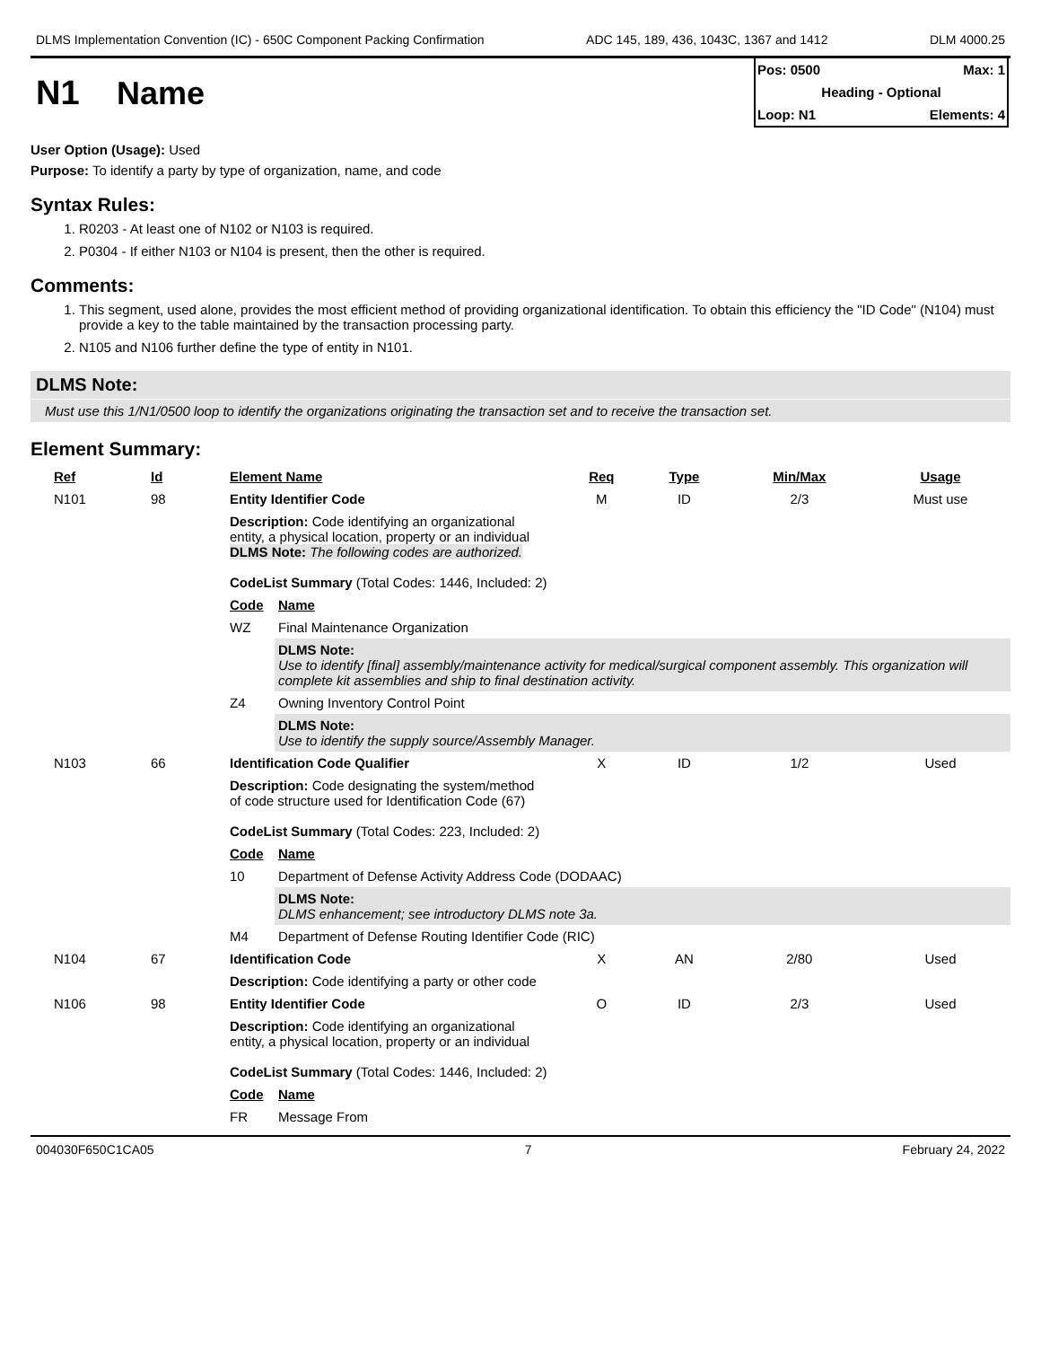DLMS Implementation Convention (IC) - 650C Component Packing Confirmation ADC 145, 189, 436, 1043C, 1367 and 1412 DLM 4000.25
N1 Name
Pos: 0500 Max: 1
Heading - Optional
Loop: N1 Elements: 4
User Option (Usage): Used
Purpose: To identify a party by type of organization, name, and code
Syntax Rules:
1. R0203 - At least one of N102 or N103 is required.
2. P0304 - If either N103 or N104 is present, then the other is required.
Comments:
1. This segment, used alone, provides the most efficient method of providing organizational identification. To obtain this efficiency the "ID Code" (N104) must provide a key to the table maintained by the transaction processing party.
2. N105 and N106 further define the type of entity in N101.
DLMS Note:
Must use this 1/N1/0500 loop to identify the organizations originating the transaction set and to receive the transaction set.
Element Summary:
| Ref | Id | Element Name | | Req | Type | Min/Max | Usage |
| --- | --- | --- | --- | --- | --- | --- | --- |
| N101 | 98 | Entity Identifier Code | | M | ID | 2/3 | Must use |
| | | Description: Code identifying an organizational entity, a physical location, property or an individual DLMS Note: The following codes are authorized. CodeList Summary (Total Codes: 1446, Included: 2) | | | | | |
| | | Code | Name | | | | |
| | | WZ | Final Maintenance Organization | | | | |
| | | | DLMS Note: Use to identify [final] assembly/maintenance activity for medical/surgical component assembly. This organization will complete kit assemblies and ship to final destination activity. | | | | |
| | | Z4 | Owning Inventory Control Point | | | | |
| | | | DLMS Note: Use to identify the supply source/Assembly Manager. | | | | |
| N103 | 66 | Identification Code Qualifier | | X | ID | 1/2 | Used |
| | | Description: Code designating the system/method of code structure used for Identification Code (67) CodeList Summary (Total Codes: 223, Included: 2) | | | | | |
| | | Code | Name | | | | |
| | | 10 | Department of Defense Activity Address Code (DODAAC) | | | | |
| | | | DLMS Note: DLMS enhancement; see introductory DLMS note 3a. | | | | |
| | | M4 | Department of Defense Routing Identifier Code (RIC) | | | | |
| N104 | 67 | Identification Code | | X | AN | 2/80 | Used |
| | | Description: Code identifying a party or other code | | | | | |
| N106 | 98 | Entity Identifier Code | | O | ID | 2/3 | Used |
| | | Description: Code identifying an organizational entity, a physical location, property or an individual CodeList Summary (Total Codes: 1446, Included: 2) | | | | | |
| | | Code | Name | | | | |
| | | FR | Message From | | | | |
004030F650C1CA05 7 February 24, 2022